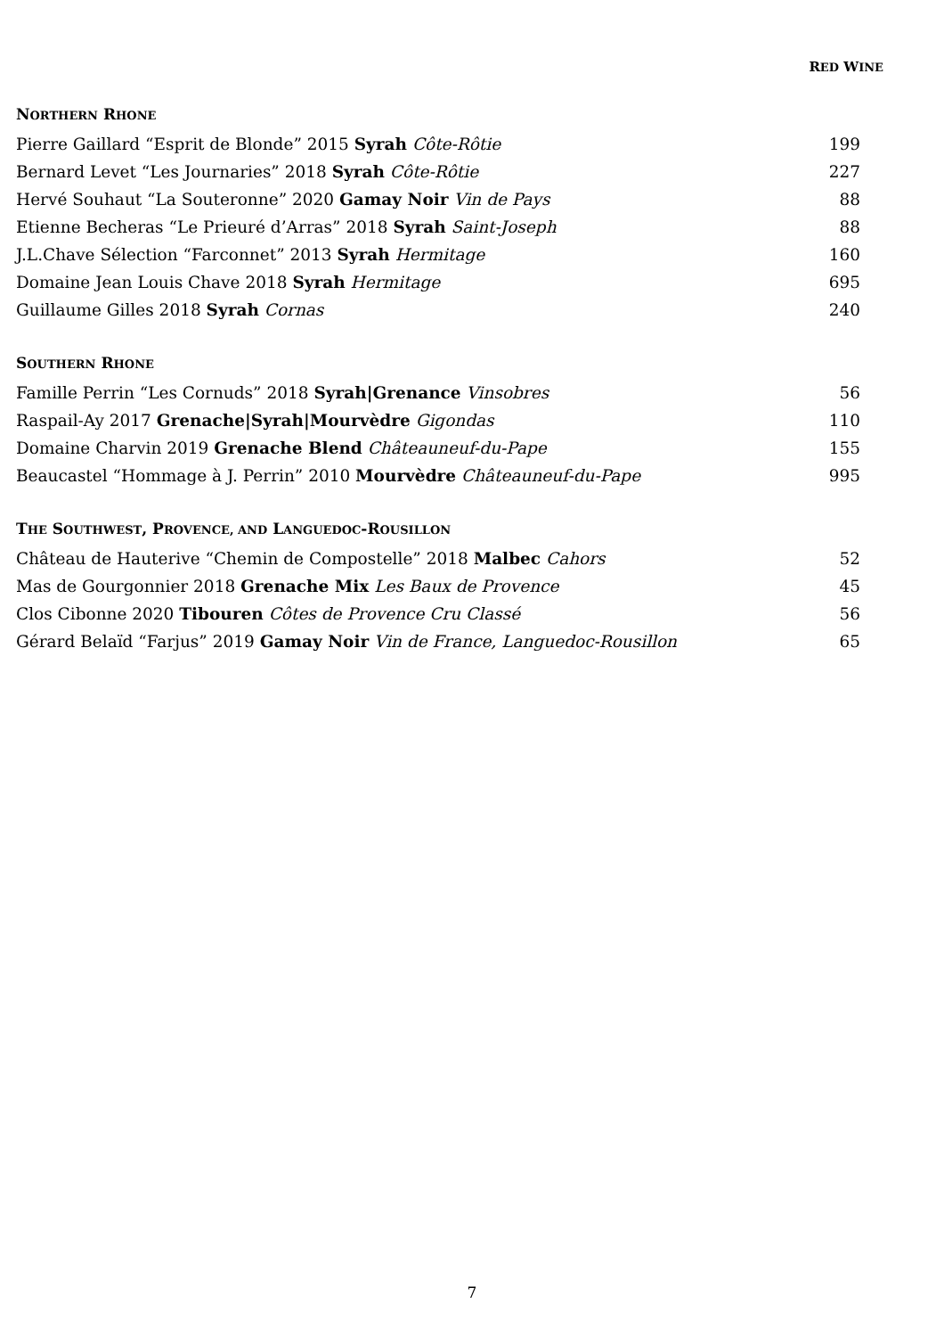RED WINE
NORTHERN RHONE
| Pierre Gaillard “Esprit de Blonde” 2015 Syrah Côte-Rôtie | 199 |
| Bernard Levet “Les Journaries” 2018 Syrah Côte-Rôtie | 227 |
| Hervé Souhaut “La Souteronne” 2020 Gamay Noir Vin de Pays | 88 |
| Etienne Becheras “Le Prieuré d’Arras” 2018 Syrah Saint-Joseph | 88 |
| J.L.Chave Sélection “Farconnet” 2013 Syrah Hermitage | 160 |
| Domaine Jean Louis Chave 2018 Syrah Hermitage | 695 |
| Guillaume Gilles 2018 Syrah Cornas | 240 |
SOUTHERN RHONE
| Famille Perrin “Les Cornuds” 2018 Syrah/Grenance Vinsobres | 56 |
| Raspail-Ay 2017 Grenache/Syrah/Mourvèdre Gigondas | 110 |
| Domaine Charvin 2019 Grenache Blend Châteauneuf-du-Pape | 155 |
| Beaucastel “Hommage à J. Perrin” 2010 Mourvèdre Châteauneuf-du-Pape | 995 |
THE SOUTHWEST, PROVENCE, AND LANGUEDOC-ROUSILLON
| Château de Hauterive “Chemin de Compostelle” 2018 Malbec Cahors | 52 |
| Mas de Gourgonnier 2018 Grenache Mix Les Baux de Provence | 45 |
| Clos Cibonne 2020 Tibouren Côtes de Provence Cru Classé | 56 |
| Gérard Belaïd “Farjus” 2019 Gamay Noir Vin de France, Languedoc-Rousillon | 65 |
7